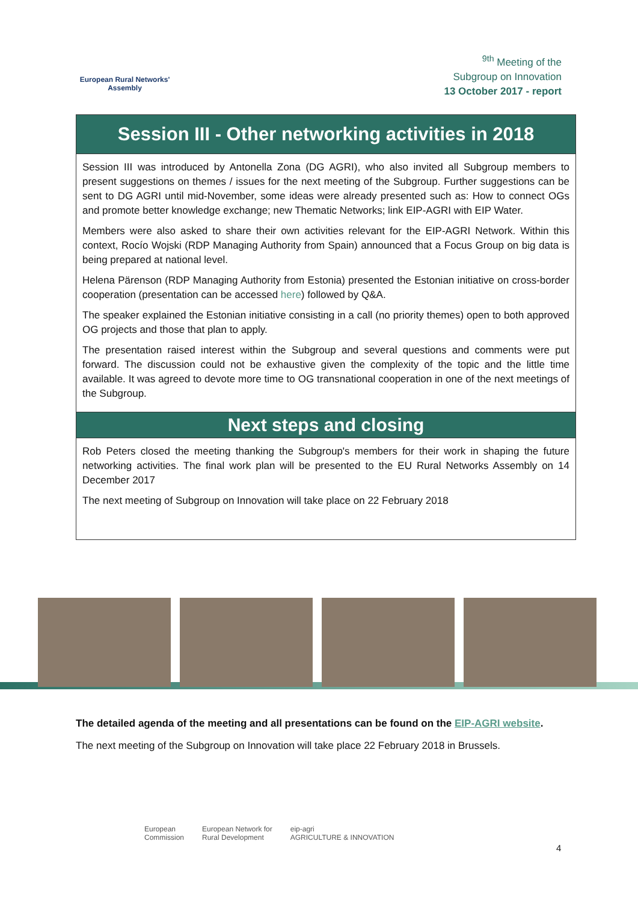European Rural Networks'
Assembly
<sup>9th</sup> Meeting of the
Subgroup on Innovation
13 October 2017 - report
Session III - Other networking activities in 2018
Session III was introduced by Antonella Zona (DG AGRI), who also invited all Subgroup members to present suggestions on themes / issues for the next meeting of the Subgroup. Further suggestions can be sent to DG AGRI until mid-November, some ideas were already presented such as: How to connect OGs and promote better knowledge exchange; new Thematic Networks; link EIP-AGRI with EIP Water.
Members were also asked to share their own activities relevant for the EIP-AGRI Network. Within this context, Rocío Wojski (RDP Managing Authority from Spain) announced that a Focus Group on big data is being prepared at national level.
Helena Pärenson (RDP Managing Authority from Estonia) presented the Estonian initiative on cross-border cooperation (presentation can be accessed here) followed by Q&A.
The speaker explained the Estonian initiative consisting in a call (no priority themes) open to both approved OG projects and those that plan to apply.
The presentation raised interest within the Subgroup and several questions and comments were put forward. The discussion could not be exhaustive given the complexity of the topic and the little time available. It was agreed to devote more time to OG transnational cooperation in one of the next meetings of the Subgroup.
Next steps and closing
Rob Peters closed the meeting thanking the Subgroup's members for their work in shaping the future networking activities. The final work plan will be presented to the EU Rural Networks Assembly on 14 December 2017
The next meeting of Subgroup on Innovation will take place on 22 February 2018
The detailed agenda of the meeting and all presentations can be found on the EIP-AGRI website.
The next meeting of the Subgroup on Innovation will take place 22 February 2018 in Brussels.
European
Commission European Network for
Rural Development eip-agri
AGRICULTURE & INNOVATION
4